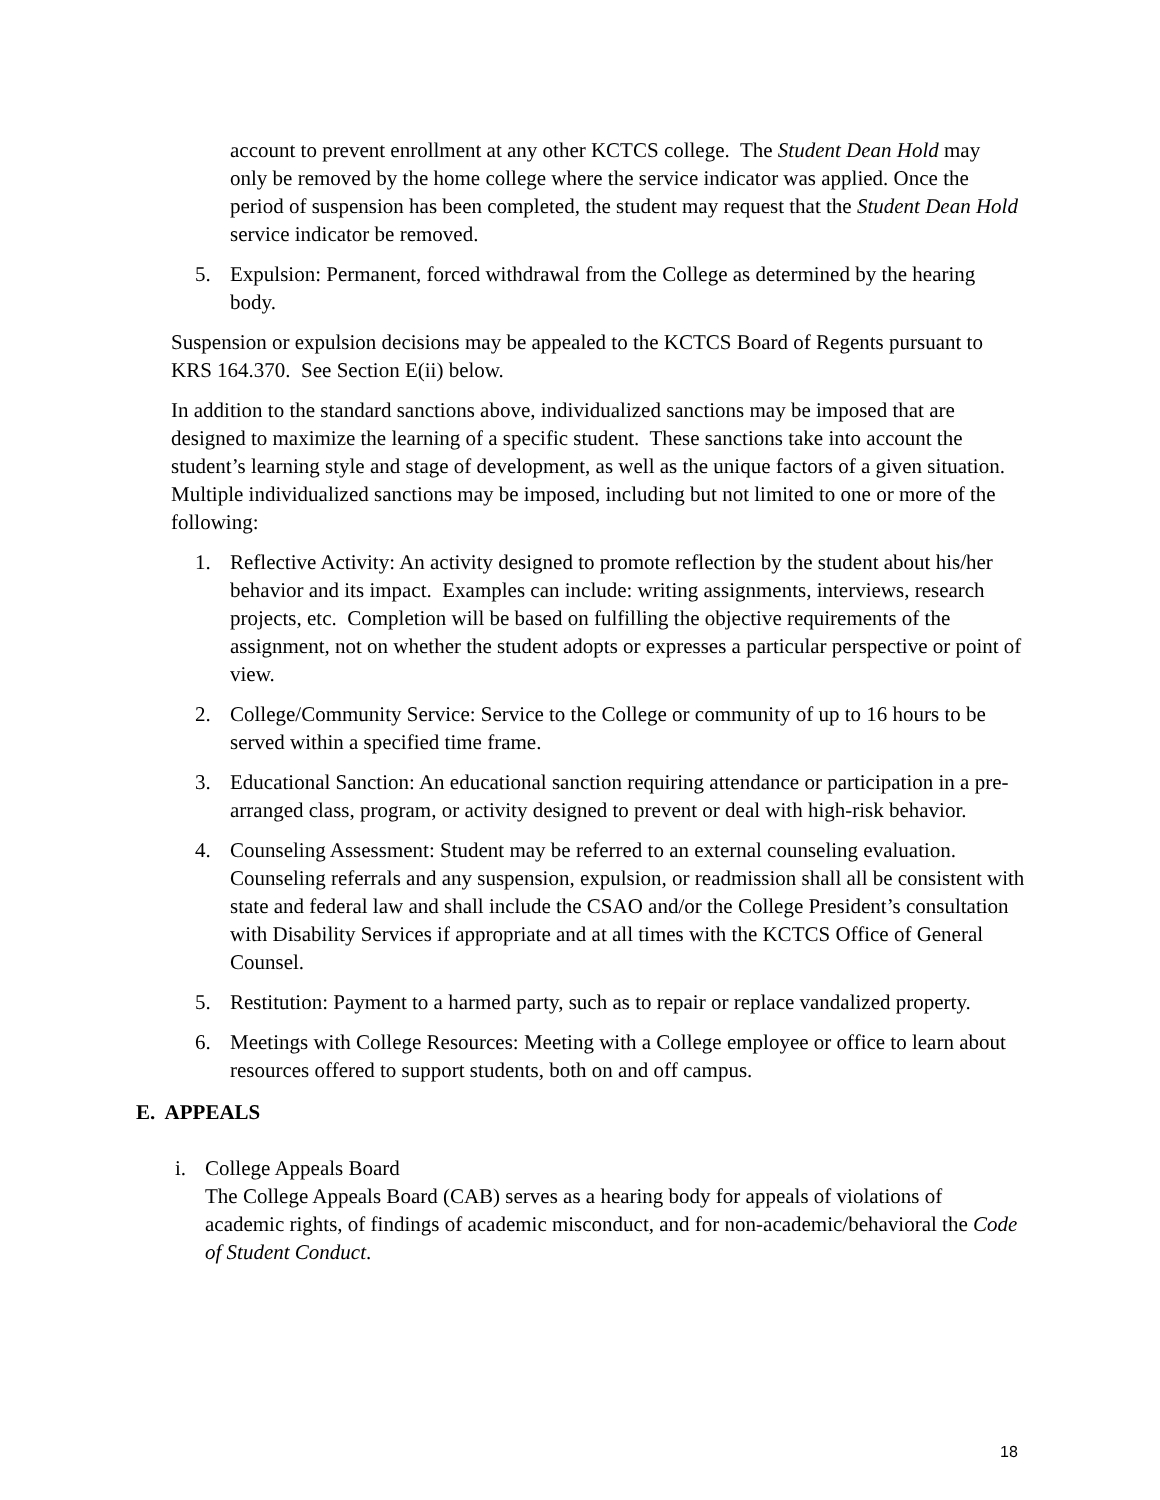account to prevent enrollment at any other KCTCS college. The Student Dean Hold may only be removed by the home college where the service indicator was applied. Once the period of suspension has been completed, the student may request that the Student Dean Hold service indicator be removed.
5. Expulsion: Permanent, forced withdrawal from the College as determined by the hearing body.
Suspension or expulsion decisions may be appealed to the KCTCS Board of Regents pursuant to KRS 164.370. See Section E(ii) below.
In addition to the standard sanctions above, individualized sanctions may be imposed that are designed to maximize the learning of a specific student. These sanctions take into account the student’s learning style and stage of development, as well as the unique factors of a given situation. Multiple individualized sanctions may be imposed, including but not limited to one or more of the following:
1. Reflective Activity: An activity designed to promote reflection by the student about his/her behavior and its impact. Examples can include: writing assignments, interviews, research projects, etc. Completion will be based on fulfilling the objective requirements of the assignment, not on whether the student adopts or expresses a particular perspective or point of view.
2. College/Community Service: Service to the College or community of up to 16 hours to be served within a specified time frame.
3. Educational Sanction: An educational sanction requiring attendance or participation in a pre-arranged class, program, or activity designed to prevent or deal with high-risk behavior.
4. Counseling Assessment: Student may be referred to an external counseling evaluation. Counseling referrals and any suspension, expulsion, or readmission shall all be consistent with state and federal law and shall include the CSAO and/or the College President’s consultation with Disability Services if appropriate and at all times with the KCTCS Office of General Counsel.
5. Restitution: Payment to a harmed party, such as to repair or replace vandalized property.
6. Meetings with College Resources: Meeting with a College employee or office to learn about resources offered to support students, both on and off campus.
E. APPEALS
i. College Appeals Board
The College Appeals Board (CAB) serves as a hearing body for appeals of violations of academic rights, of findings of academic misconduct, and for non-academic/behavioral the Code of Student Conduct.
18